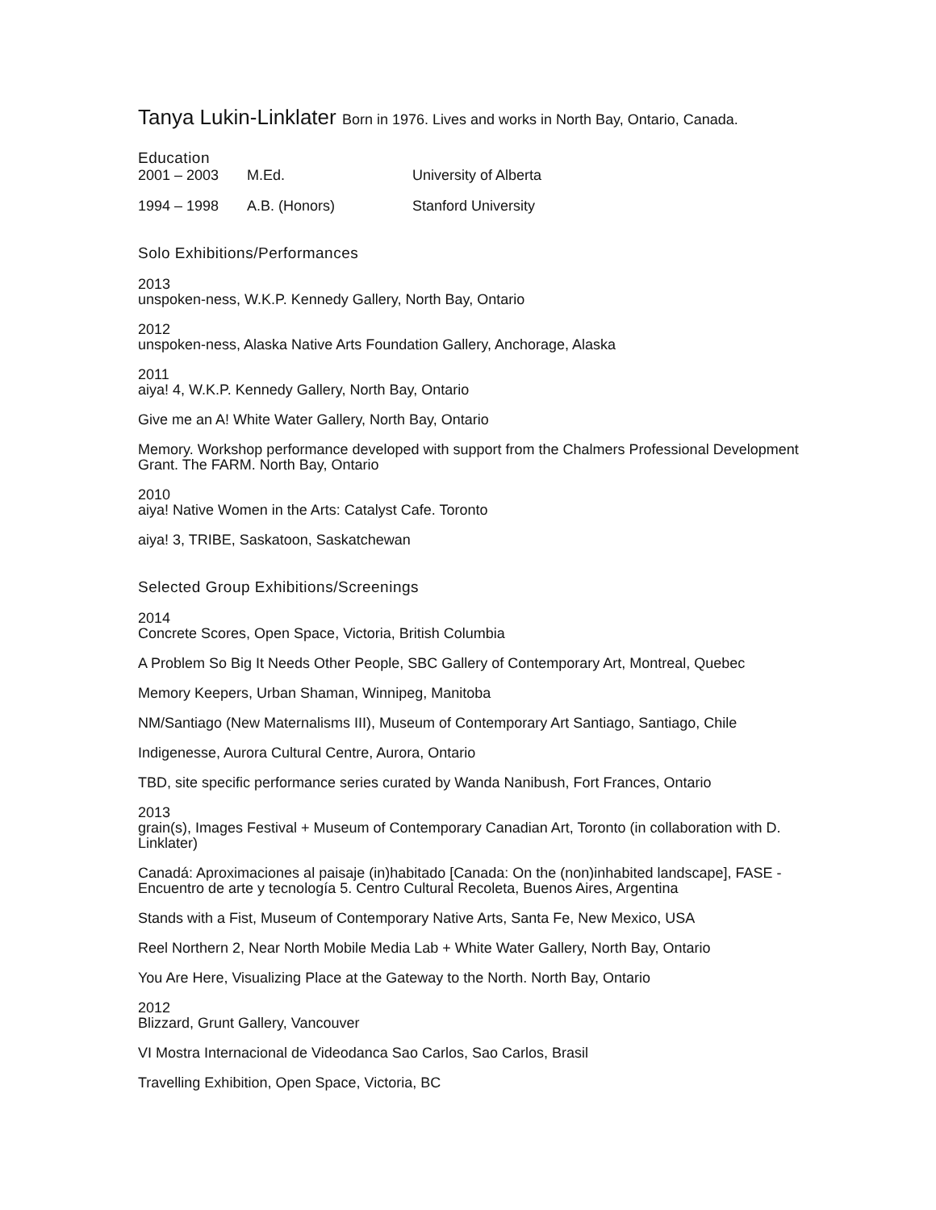Tanya Lukin-Linklater Born in 1976. Lives and works in North Bay, Ontario, Canada.
Education
| 2001 – 2003 | M.Ed. | University of Alberta |
| 1994 – 1998 | A.B. (Honors) | Stanford University |
Solo Exhibitions/Performances
2013
unspoken-ness, W.K.P. Kennedy Gallery, North Bay, Ontario
2012
unspoken-ness, Alaska Native Arts Foundation Gallery, Anchorage, Alaska
2011
aiya! 4, W.K.P. Kennedy Gallery, North Bay, Ontario
Give me an A! White Water Gallery, North Bay, Ontario
Memory. Workshop performance developed with support from the Chalmers Professional Development Grant. The FARM. North Bay, Ontario
2010
aiya! Native Women in the Arts: Catalyst Cafe. Toronto
aiya! 3, TRIBE, Saskatoon, Saskatchewan
Selected Group Exhibitions/Screenings
2014
Concrete Scores, Open Space, Victoria, British Columbia
A Problem So Big It Needs Other People, SBC Gallery of Contemporary Art, Montreal, Quebec
Memory Keepers, Urban Shaman, Winnipeg, Manitoba
NM/Santiago (New Maternalisms III), Museum of Contemporary Art Santiago, Santiago, Chile
Indigenesse, Aurora Cultural Centre, Aurora, Ontario
TBD, site specific performance series curated by Wanda Nanibush, Fort Frances, Ontario
2013
grain(s), Images Festival + Museum of Contemporary Canadian Art, Toronto (in collaboration with D. Linklater)
Canadá: Aproximaciones al paisaje (in)habitado [Canada: On the (non)inhabited landscape], FASE - Encuentro de arte y tecnología 5. Centro Cultural Recoleta, Buenos Aires, Argentina
Stands with a Fist, Museum of Contemporary Native Arts, Santa Fe, New Mexico, USA
Reel Northern 2, Near North Mobile Media Lab + White Water Gallery, North Bay, Ontario
You Are Here, Visualizing Place at the Gateway to the North. North Bay, Ontario
2012
Blizzard, Grunt Gallery, Vancouver
VI Mostra Internacional de Videodanca Sao Carlos, Sao Carlos, Brasil
Travelling Exhibition, Open Space, Victoria, BC